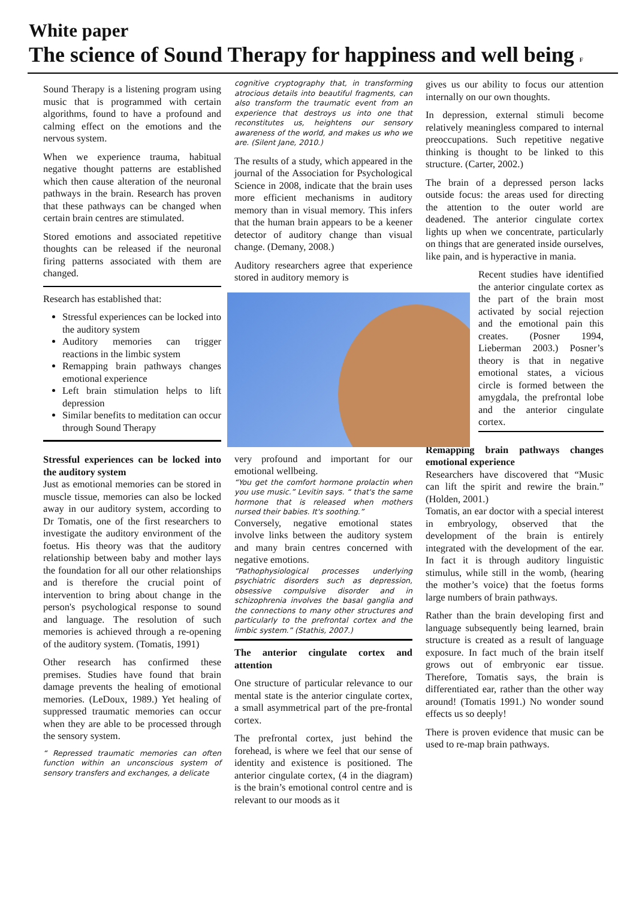White paper
The science of Sound Therapy for happiness and well being F
Sound Therapy is a listening program using music that is programmed with certain algorithms, found to have a profound and calming effect on the emotions and the nervous system.
When we experience trauma, habitual negative thought patterns are established which then cause alteration of the neuronal pathways in the brain. Research has proven that these pathways can be changed when certain brain centres are stimulated.
Stored emotions and associated repetitive thoughts can be released if the neuronal firing patterns associated with them are changed.
Research has established that:
Stressful experiences can be locked into the auditory system
Auditory memories can trigger reactions in the limbic system
Remapping brain pathways changes emotional experience
Left brain stimulation helps to lift depression
Similar benefits to meditation can occur through Sound Therapy
Stressful experiences can be locked into the auditory system
Just as emotional memories can be stored in muscle tissue, memories can also be locked away in our auditory system, according to Dr Tomatis, one of the first researchers to investigate the auditory environment of the foetus. His theory was that the auditory relationship between baby and mother lays the foundation for all our other relationships and is therefore the crucial point of intervention to bring about change in the person's psychological response to sound and language. The resolution of such memories is achieved through a re-opening of the auditory system. (Tomatis, 1991)
Other research has confirmed these premises. Studies have found that brain damage prevents the healing of emotional memories. (LeDoux, 1989.) Yet healing of suppressed traumatic memories can occur when they are able to be processed through the sensory system.
“ Repressed traumatic memories can often function within an unconscious system of sensory transfers and exchanges, a delicate
cognitive cryptography that, in transforming atrocious details into beautiful fragments, can also transform the traumatic event from an experience that destroys us into one that reconstitutes us, heightens our sensory awareness of the world, and makes us who we are. (Silent Jane, 2010.)
The results of a study, which appeared in the journal of the Association for Psychological Science in 2008, indicate that the brain uses more efficient mechanisms in auditory memory than in visual memory. This infers that the human brain appears to be a keener detector of auditory change than visual change. (Demany, 2008.)
Auditory researchers agree that experience stored in auditory memory is
very profound and important for our emotional wellbeing.
“You get the comfort hormone prolactin when you use music.” Levitin says. “ that's the same hormone that is released when mothers nursed their babies. It's soothing.”
Conversely, negative emotional states involve links between the auditory system and many brain centres concerned with negative emotions.
“Pathophysiological processes underlying psychiatric disorders such as depression, obsessive compulsive disorder and in schizophrenia involves the basal ganglia and the connections to many other structures and particularly to the prefrontal cortex and the limbic system.” (Stathis, 2007.)
The anterior cingulate cortex and attention
One structure of particular relevance to our mental state is the anterior cingulate cortex, a small asymmetrical part of the pre-frontal cortex.
The prefrontal cortex, just behind the forehead, is where we feel that our sense of identity and existence is positioned. The anterior cingulate cortex, (4 in the diagram) is the brain’s emotional control centre and is relevant to our moods as it
gives us our ability to focus our attention internally on our own thoughts.
In depression, external stimuli become relatively meaningless compared to internal preoccupations. Such repetitive negative thinking is thought to be linked to this structure. (Carter, 2002.)
The brain of a depressed person lacks outside focus: the areas used for directing the attention to the outer world are deadened. The anterior cingulate cortex lights up when we concentrate, particularly on things that are generated inside ourselves, like pain, and is hyperactive in mania.
Recent studies have identified the anterior cingulate cortex as the part of the brain most activated by social rejection and the emotional pain this creates. (Posner 1994, Lieberman 2003.) Posner’s theory is that in negative emotional states, a vicious circle is formed between the amygdala, the prefrontal lobe and the anterior cingulate cortex.
Remapping brain pathways changes emotional experience
Researchers have discovered that “Music can lift the spirit and rewire the brain.” (Holden, 2001.)
Tomatis, an ear doctor with a special interest in embryology, observed that the development of the brain is entirely integrated with the development of the ear. In fact it is through auditory linguistic stimulus, while still in the womb, (hearing the mother’s voice) that the foetus forms large numbers of brain pathways.
Rather than the brain developing first and language subsequently being learned, brain structure is created as a result of language exposure. In fact much of the brain itself grows out of embryonic ear tissue. Therefore, Tomatis says, the brain is differentiated ear, rather than the other way around! (Tomatis 1991.) No wonder sound effects us so deeply!
There is proven evidence that music can be used to re-map brain pathways.